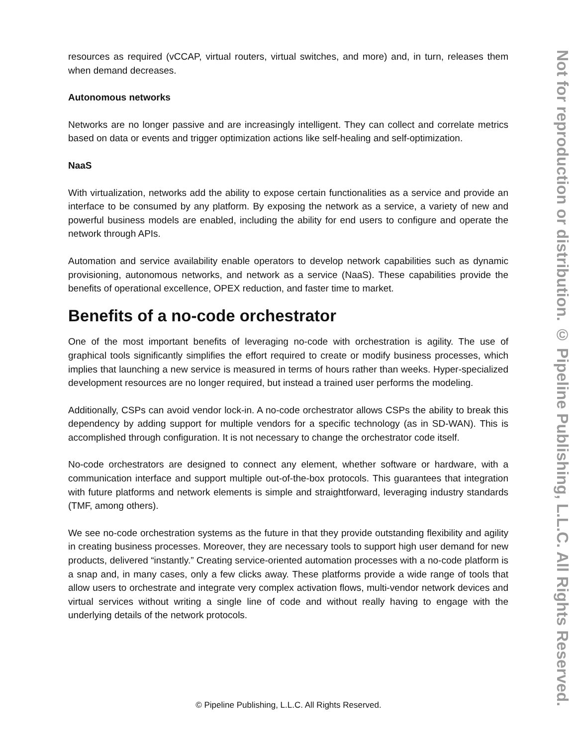resources as required (vCCAP, virtual routers, virtual switches, and more) and, in turn, releases them when demand decreases.
Autonomous networks
Networks are no longer passive and are increasingly intelligent. They can collect and correlate metrics based on data or events and trigger optimization actions like self-healing and self-optimization.
NaaS
With virtualization, networks add the ability to expose certain functionalities as a service and provide an interface to be consumed by any platform. By exposing the network as a service, a variety of new and powerful business models are enabled, including the ability for end users to configure and operate the network through APIs.
Automation and service availability enable operators to develop network capabilities such as dynamic provisioning, autonomous networks, and network as a service (NaaS). These capabilities provide the benefits of operational excellence, OPEX reduction, and faster time to market.
Benefits of a no-code orchestrator
One of the most important benefits of leveraging no-code with orchestration is agility. The use of graphical tools significantly simplifies the effort required to create or modify business processes, which implies that launching a new service is measured in terms of hours rather than weeks. Hyper-specialized development resources are no longer required, but instead a trained user performs the modeling.
Additionally, CSPs can avoid vendor lock-in. A no-code orchestrator allows CSPs the ability to break this dependency by adding support for multiple vendors for a specific technology (as in SD-WAN). This is accomplished through configuration. It is not necessary to change the orchestrator code itself.
No-code orchestrators are designed to connect any element, whether software or hardware, with a communication interface and support multiple out-of-the-box protocols. This guarantees that integration with future platforms and network elements is simple and straightforward, leveraging industry standards (TMF, among others).
We see no-code orchestration systems as the future in that they provide outstanding flexibility and agility in creating business processes. Moreover, they are necessary tools to support high user demand for new products, delivered “instantly.” Creating service-oriented automation processes with a no-code platform is a snap and, in many cases, only a few clicks away. These platforms provide a wide range of tools that allow users to orchestrate and integrate very complex activation flows, multi-vendor network devices and virtual services without writing a single line of code and without really having to engage with the underlying details of the network protocols.
Not for reproduction or distribution. © Pipeline Publishing, L.L.C. All Rights Reserved.
© Pipeline Publishing, L.L.C. All Rights Reserved.